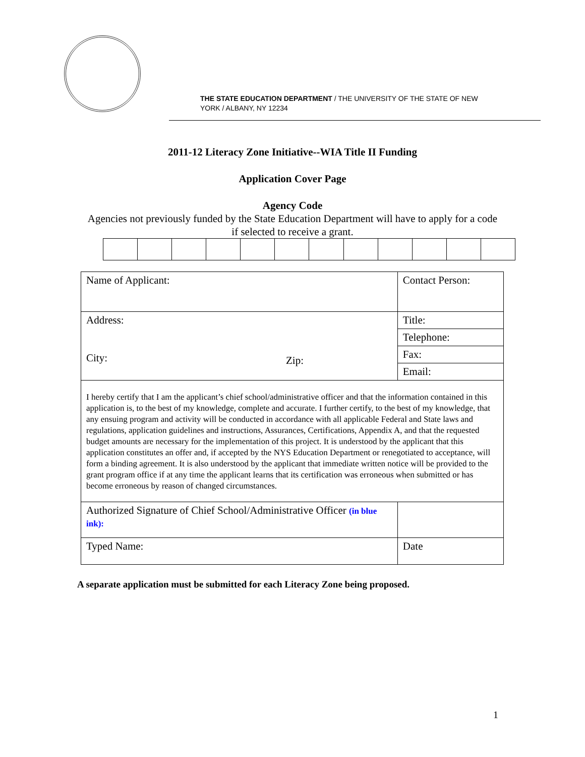THE STATE EDUCATION DEPARTMENT / THE UNIVERSITY OF THE STATE OF NEW YORK / ALBANY, NY 12234
2011-12 Literacy Zone Initiative--WIA Title II Funding
Application Cover Page
Agency Code
Agencies not previously funded by the State Education Department will have to apply for a code if selected to receive a grant.
| Name of Applicant: | | Contact Person: | |
| Address: City: | Zip: | Title: | |
| | | Telephone: | |
| | | Fax: | |
| | | Email: | |
| I hereby certify that I am the applicant’s chief school/administrative officer and that the information contained in this application is, to the best of my knowledge, complete and accurate. I further certify, to the best of my knowledge, that any ensuing program and activity will be conducted in accordance with all applicable Federal and State laws and regulations, application guidelines and instructions, Assurances, Certifications, Appendix A, and that the requested budget amounts are necessary for the implementation of this project. It is understood by the applicant that this application constitutes an offer and, if accepted by the NYS Education Department or renegotiated to acceptance, will form a binding agreement. It is also understood by the applicant that immediate written notice will be provided to the grant program office if at any time the applicant learns that its certification was erroneous when submitted or has become erroneous by reason of changed circumstances. | | | |
| Authorized Signature of Chief School/Administrative Officer (in blue ink): | | | |
| Typed Name: | | | Date |
A separate application must be submitted for each Literacy Zone being proposed.
1